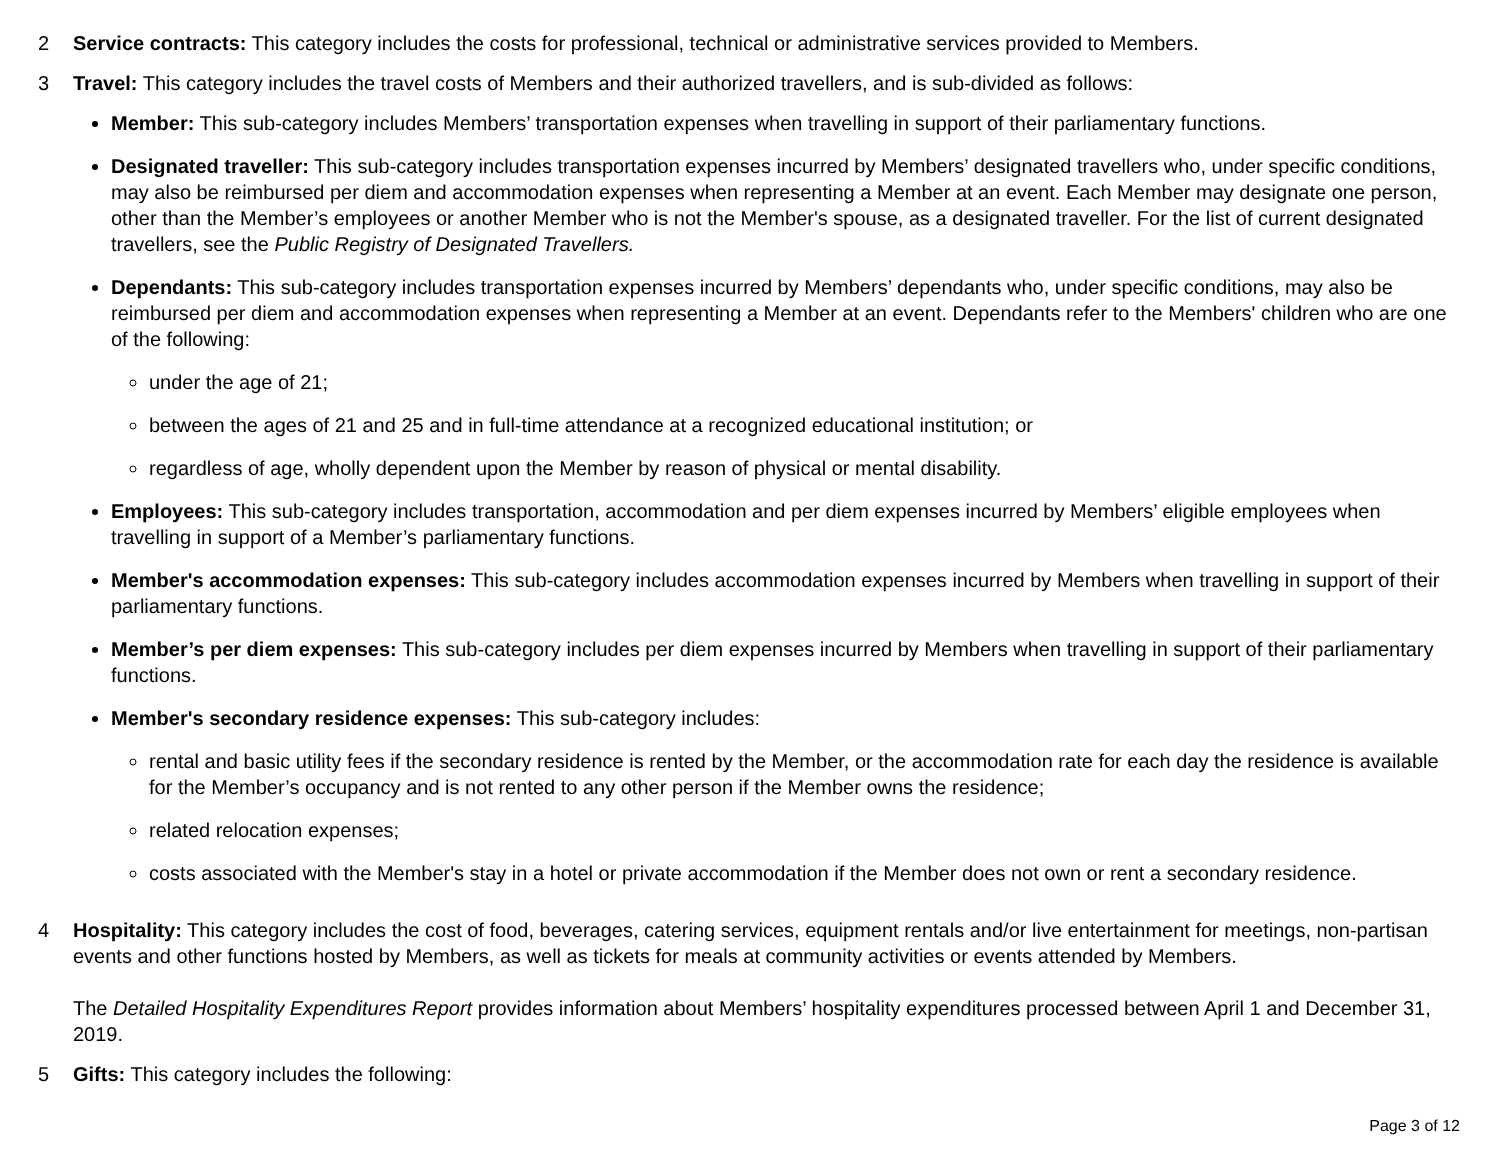2 Service contracts: This category includes the costs for professional, technical or administrative services provided to Members.
3 Travel: This category includes the travel costs of Members and their authorized travellers, and is sub-divided as follows:
Member: This sub-category includes Members’ transportation expenses when travelling in support of their parliamentary functions.
Designated traveller: This sub-category includes transportation expenses incurred by Members’ designated travellers who, under specific conditions, may also be reimbursed per diem and accommodation expenses when representing a Member at an event. Each Member may designate one person, other than the Member’s employees or another Member who is not the Member's spouse, as a designated traveller. For the list of current designated travellers, see the Public Registry of Designated Travellers.
Dependants: This sub-category includes transportation expenses incurred by Members’ dependants who, under specific conditions, may also be reimbursed per diem and accommodation expenses when representing a Member at an event. Dependants refer to the Members' children who are one of the following:
under the age of 21;
between the ages of 21 and 25 and in full-time attendance at a recognized educational institution; or
regardless of age, wholly dependent upon the Member by reason of physical or mental disability.
Employees: This sub-category includes transportation, accommodation and per diem expenses incurred by Members’ eligible employees when travelling in support of a Member’s parliamentary functions.
Member's accommodation expenses: This sub-category includes accommodation expenses incurred by Members when travelling in support of their parliamentary functions.
Member’s per diem expenses: This sub-category includes per diem expenses incurred by Members when travelling in support of their parliamentary functions.
Member's secondary residence expenses: This sub-category includes:
rental and basic utility fees if the secondary residence is rented by the Member, or the accommodation rate for each day the residence is available for the Member’s occupancy and is not rented to any other person if the Member owns the residence;
related relocation expenses;
costs associated with the Member's stay in a hotel or private accommodation if the Member does not own or rent a secondary residence.
4 Hospitality: This category includes the cost of food, beverages, catering services, equipment rentals and/or live entertainment for meetings, non-partisan events and other functions hosted by Members, as well as tickets for meals at community activities or events attended by Members.
The Detailed Hospitality Expenditures Report provides information about Members’ hospitality expenditures processed between April 1 and December 31, 2019.
5 Gifts: This category includes the following:
Page 3 of 12